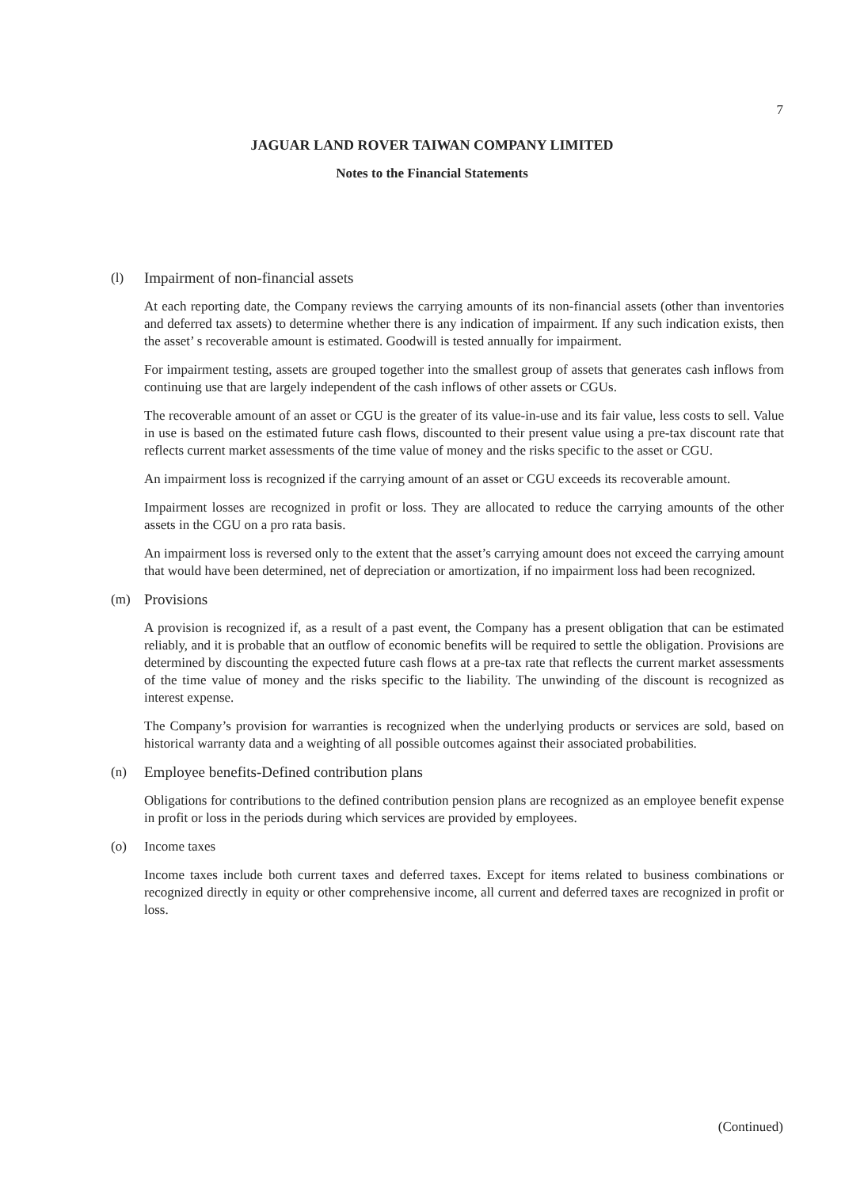7
JAGUAR LAND ROVER TAIWAN COMPANY LIMITED
Notes to the Financial Statements
(l) Impairment of non-financial assets
At each reporting date, the Company reviews the carrying amounts of its non-financial assets (other than inventories and deferred tax assets) to determine whether there is any indication of impairment. If any such indication exists, then the asset’ s recoverable amount is estimated. Goodwill is tested annually for impairment.
For impairment testing, assets are grouped together into the smallest group of assets that generates cash inflows from continuing use that are largely independent of the cash inflows of other assets or CGUs.
The recoverable amount of an asset or CGU is the greater of its value-in-use and its fair value, less costs to sell. Value in use is based on the estimated future cash flows, discounted to their present value using a pre-tax discount rate that reflects current market assessments of the time value of money and the risks specific to the asset or CGU.
An impairment loss is recognized if the carrying amount of an asset or CGU exceeds its recoverable amount.
Impairment losses are recognized in profit or loss. They are allocated to reduce the carrying amounts of the other assets in the CGU on a pro rata basis.
An impairment loss is reversed only to the extent that the asset’s carrying amount does not exceed the carrying amount that would have been determined, net of depreciation or amortization, if no impairment loss had been recognized.
(m) Provisions
A provision is recognized if, as a result of a past event, the Company has a present obligation that can be estimated reliably, and it is probable that an outflow of economic benefits will be required to settle the obligation. Provisions are determined by discounting the expected future cash flows at a pre-tax rate that reflects the current market assessments of the time value of money and the risks specific to the liability. The unwinding of the discount is recognized as interest expense.
The Company’s provision for warranties is recognized when the underlying products or services are sold, based on historical warranty data and a weighting of all possible outcomes against their associated probabilities.
(n) Employee benefits-Defined contribution plans
Obligations for contributions to the defined contribution pension plans are recognized as an employee benefit expense in profit or loss in the periods during which services are provided by employees.
(o) Income taxes
Income taxes include both current taxes and deferred taxes. Except for items related to business combinations or recognized directly in equity or other comprehensive income, all current and deferred taxes are recognized in profit or loss.
(Continued)